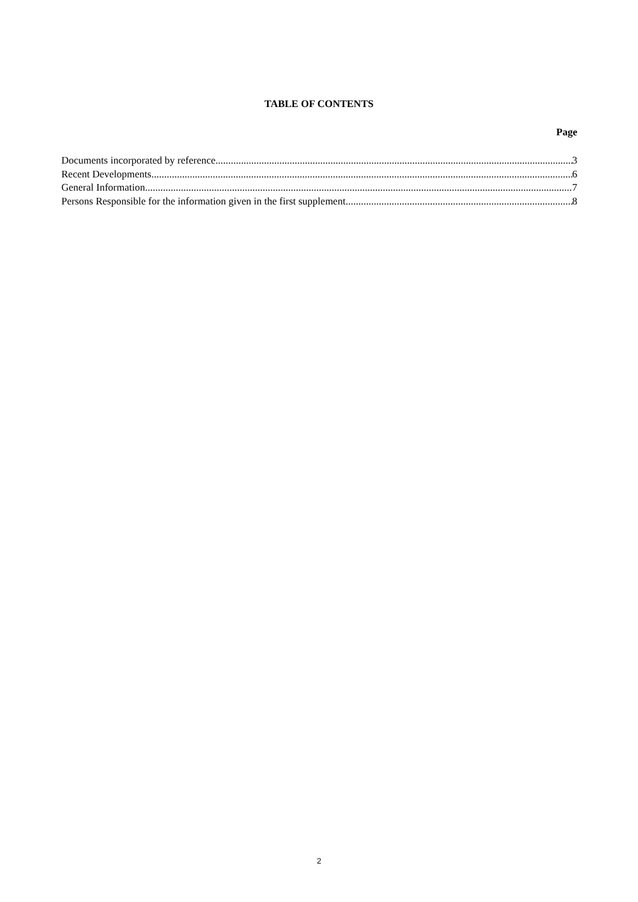TABLE OF CONTENTS
Page
Documents incorporated by reference 3
Recent Developments 6
General Information 7
Persons Responsible for the information given in the first supplement 8
2